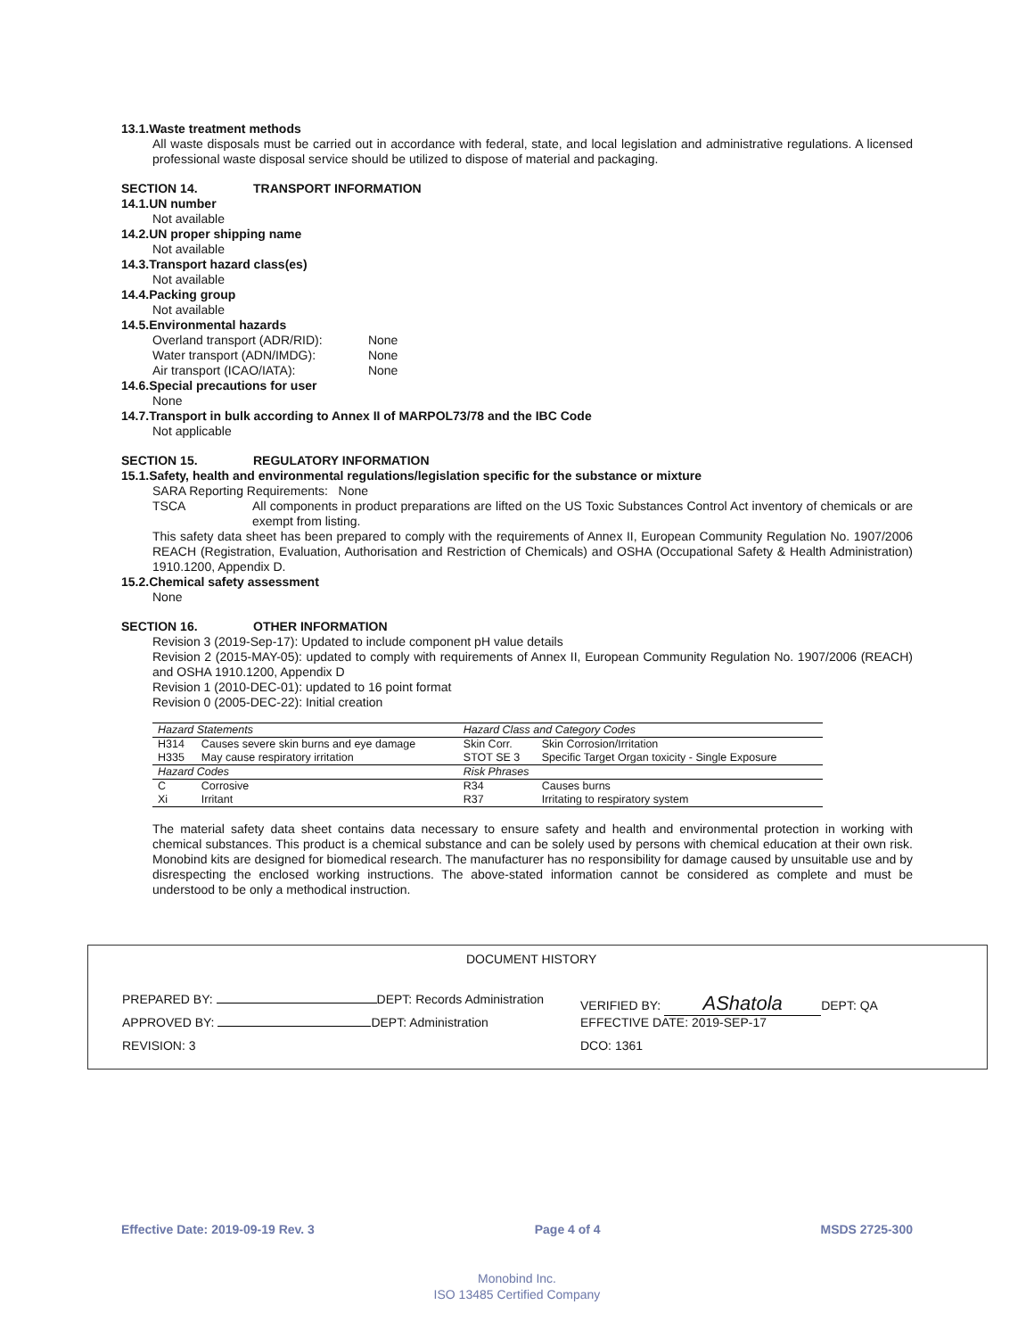13.1.Waste treatment methods
All waste disposals must be carried out in accordance with federal, state, and local legislation and administrative regulations. A licensed professional waste disposal service should be utilized to dispose of material and packaging.
SECTION 14. TRANSPORT INFORMATION
14.1.UN number
Not available
14.2.UN proper shipping name
Not available
14.3.Transport hazard class(es)
Not available
14.4.Packing group
Not available
14.5.Environmental hazards
Overland transport (ADR/RID): None
Water transport (ADN/IMDG): None
Air transport (ICAO/IATA): None
14.6.Special precautions for user
None
14.7.Transport in bulk according to Annex II of MARPOL73/78 and the IBC Code
Not applicable
SECTION 15. REGULATORY INFORMATION
15.1.Safety, health and environmental regulations/legislation specific for the substance or mixture
SARA Reporting Requirements: None
TSCA All components in product preparations are lifted on the US Toxic Substances Control Act inventory of chemicals or are exempt from listing.
This safety data sheet has been prepared to comply with the requirements of Annex II, European Community Regulation No. 1907/2006 REACH (Registration, Evaluation, Authorisation and Restriction of Chemicals) and OSHA (Occupational Safety & Health Administration) 1910.1200, Appendix D.
15.2.Chemical safety assessment
None
SECTION 16. OTHER INFORMATION
Revision 3 (2019-Sep-17): Updated to include component pH value details
Revision 2 (2015-MAY-05): updated to comply with requirements of Annex II, European Community Regulation No. 1907/2006 (REACH) and OSHA 1910.1200, Appendix D
Revision 1 (2010-DEC-01): updated to 16 point format
Revision 0 (2005-DEC-22): Initial creation
| Hazard Statements | | Hazard Class and Category Codes | |
| H314 | Causes severe skin burns and eye damage | Skin Corr. | Skin Corrosion/Irritation |
| H335 | May cause respiratory irritation | STOT SE 3 | Specific Target Organ toxicity - Single Exposure |
| Hazard Codes | | Risk Phrases | |
| C | Corrosive | R34 | Causes burns |
| Xi | Irritant | R37 | Irritating to respiratory system |
The material safety data sheet contains data necessary to ensure safety and health and environmental protection in working with chemical substances. This product is a chemical substance and can be solely used by persons with chemical education at their own risk. Monobind kits are designed for biomedical research. The manufacturer has no responsibility for damage caused by unsuitable use and by disrespecting the enclosed working instructions. The above-stated information cannot be considered as complete and must be understood to be only a methodical instruction.
DOCUMENT HISTORY
PREPARED BY: DEPT: Records Administration
VERIFIED BY: AShatola DEPT: QA
APPROVED BY: DEPT: Administration
EFFECTIVE DATE: 2019-SEP-17
REVISION: 3 DCO: 1361
Effective Date: 2019-09-19 Rev. 3 Page 4 of 4 MSDS 2725-300
Monobind Inc.
ISO 13485 Certified Company